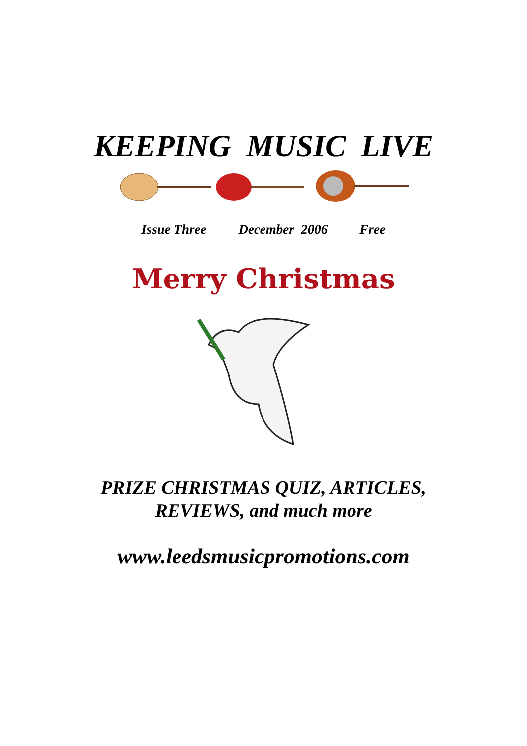KEEPING MUSIC LIVE
Issue Three December 2006 Free
Merry Christmas
PRIZE CHRISTMAS QUIZ, ARTICLES,
REVIEWS, and much more
www.leedsmusicpromotions.com